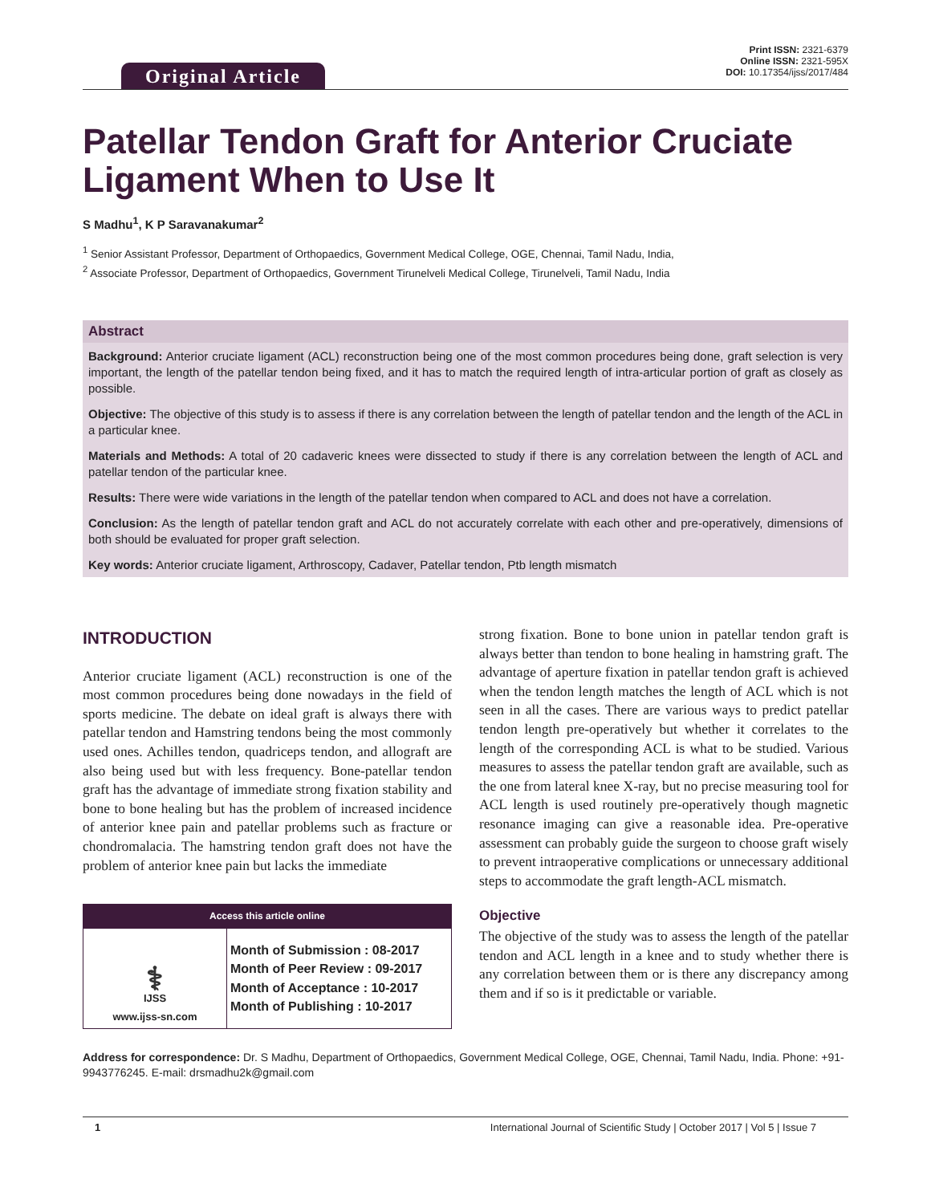Original Article
Print ISSN: 2321-6379
Online ISSN: 2321-595X
DOI: 10.17354/ijss/2017/484
Patellar Tendon Graft for Anterior Cruciate Ligament When to Use It
S Madhu<sup>1</sup>, K P Saravanakumar<sup>2</sup>
<sup>1</sup> Senior Assistant Professor, Department of Orthopaedics, Government Medical College, OGE, Chennai, Tamil Nadu, India,
<sup>2</sup> Associate Professor, Department of Orthopaedics, Government Tirunelveli Medical College, Tirunelveli, Tamil Nadu, India
Abstract
Background: Anterior cruciate ligament (ACL) reconstruction being one of the most common procedures being done, graft selection is very important, the length of the patellar tendon being fixed, and it has to match the required length of intra-articular portion of graft as closely as possible.
Objective: The objective of this study is to assess if there is any correlation between the length of patellar tendon and the length of the ACL in a particular knee.
Materials and Methods: A total of 20 cadaveric knees were dissected to study if there is any correlation between the length of ACL and patellar tendon of the particular knee.
Results: There were wide variations in the length of the patellar tendon when compared to ACL and does not have a correlation.
Conclusion: As the length of patellar tendon graft and ACL do not accurately correlate with each other and pre-operatively, dimensions of both should be evaluated for proper graft selection.
Key words: Anterior cruciate ligament, Arthroscopy, Cadaver, Patellar tendon, Ptb length mismatch
INTRODUCTION
Anterior cruciate ligament (ACL) reconstruction is one of the most common procedures being done nowadays in the field of sports medicine. The debate on ideal graft is always there with patellar tendon and Hamstring tendons being the most commonly used ones. Achilles tendon, quadriceps tendon, and allograft are also being used but with less frequency. Bone-patellar tendon graft has the advantage of immediate strong fixation stability and bone to bone healing but has the problem of increased incidence of anterior knee pain and patellar problems such as fracture or chondromalacia. The hamstring tendon graft does not have the problem of anterior knee pain but lacks the immediate
Access this article online
| ⚕ IJSS www.ijss-sn.com | Month of Submission : 08-2017 Month of Peer Review : 09-2017 Month of Acceptance : 10-2017 Month of Publishing : 10-2017 |
strong fixation. Bone to bone union in patellar tendon graft is always better than tendon to bone healing in hamstring graft. The advantage of aperture fixation in patellar tendon graft is achieved when the tendon length matches the length of ACL which is not seen in all the cases. There are various ways to predict patellar tendon length pre-operatively but whether it correlates to the length of the corresponding ACL is what to be studied. Various measures to assess the patellar tendon graft are available, such as the one from lateral knee X-ray, but no precise measuring tool for ACL length is used routinely pre-operatively though magnetic resonance imaging can give a reasonable idea. Pre-operative assessment can probably guide the surgeon to choose graft wisely to prevent intraoperative complications or unnecessary additional steps to accommodate the graft length-ACL mismatch.
Objective
The objective of the study was to assess the length of the patellar tendon and ACL length in a knee and to study whether there is any correlation between them or is there any discrepancy among them and if so is it predictable or variable.
Address for correspondence: Dr. S Madhu, Department of Orthopaedics, Government Medical College, OGE, Chennai, Tamil Nadu, India. Phone: +91-9943776245. E-mail: drsmadhu2k@gmail.com
1 International Journal of Scientific Study | October 2017 | Vol 5 | Issue 7